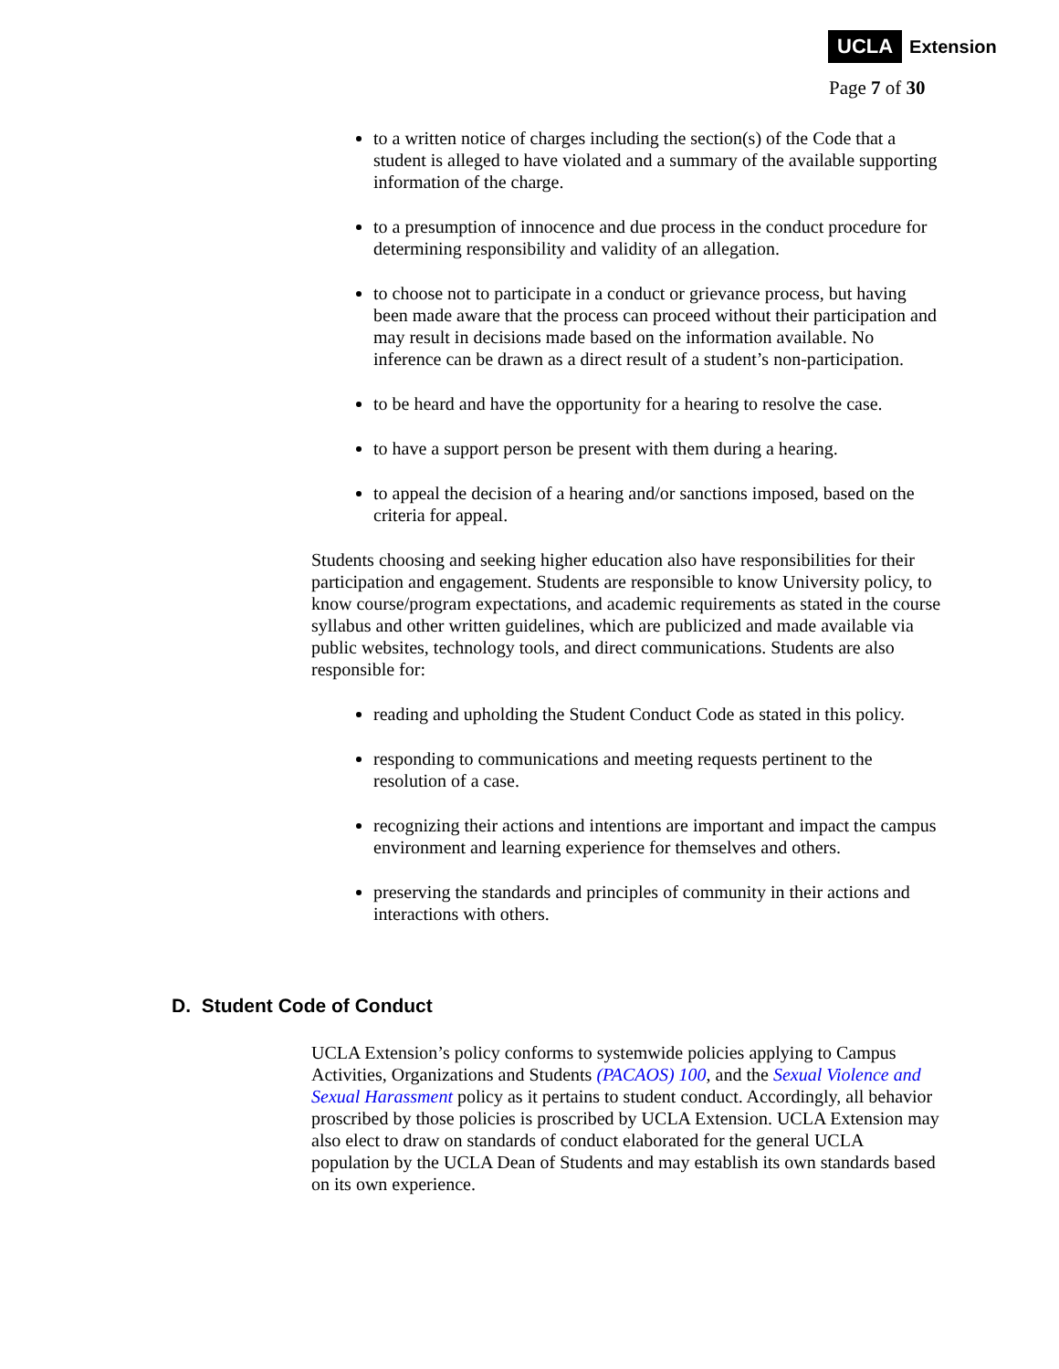UCLA Extension
Page 7 of 30
to a written notice of charges including the section(s) of the Code that a student is alleged to have violated and a summary of the available supporting information of the charge.
to a presumption of innocence and due process in the conduct procedure for determining responsibility and validity of an allegation.
to choose not to participate in a conduct or grievance process, but having been made aware that the process can proceed without their participation and may result in decisions made based on the information available. No inference can be drawn as a direct result of a student’s non-participation.
to be heard and have the opportunity for a hearing to resolve the case.
to have a support person be present with them during a hearing.
to appeal the decision of a hearing and/or sanctions imposed, based on the criteria for appeal.
Students choosing and seeking higher education also have responsibilities for their participation and engagement. Students are responsible to know University policy, to know course/program expectations, and academic requirements as stated in the course syllabus and other written guidelines, which are publicized and made available via public websites, technology tools, and direct communications. Students are also responsible for:
reading and upholding the Student Conduct Code as stated in this policy.
responding to communications and meeting requests pertinent to the resolution of a case.
recognizing their actions and intentions are important and impact the campus environment and learning experience for themselves and others.
preserving the standards and principles of community in their actions and interactions with others.
D. Student Code of Conduct
UCLA Extension’s policy conforms to systemwide policies applying to Campus Activities, Organizations and Students (PACAOS) 100, and the Sexual Violence and Sexual Harassment policy as it pertains to student conduct. Accordingly, all behavior proscribed by those policies is proscribed by UCLA Extension. UCLA Extension may also elect to draw on standards of conduct elaborated for the general UCLA population by the UCLA Dean of Students and may establish its own standards based on its own experience.